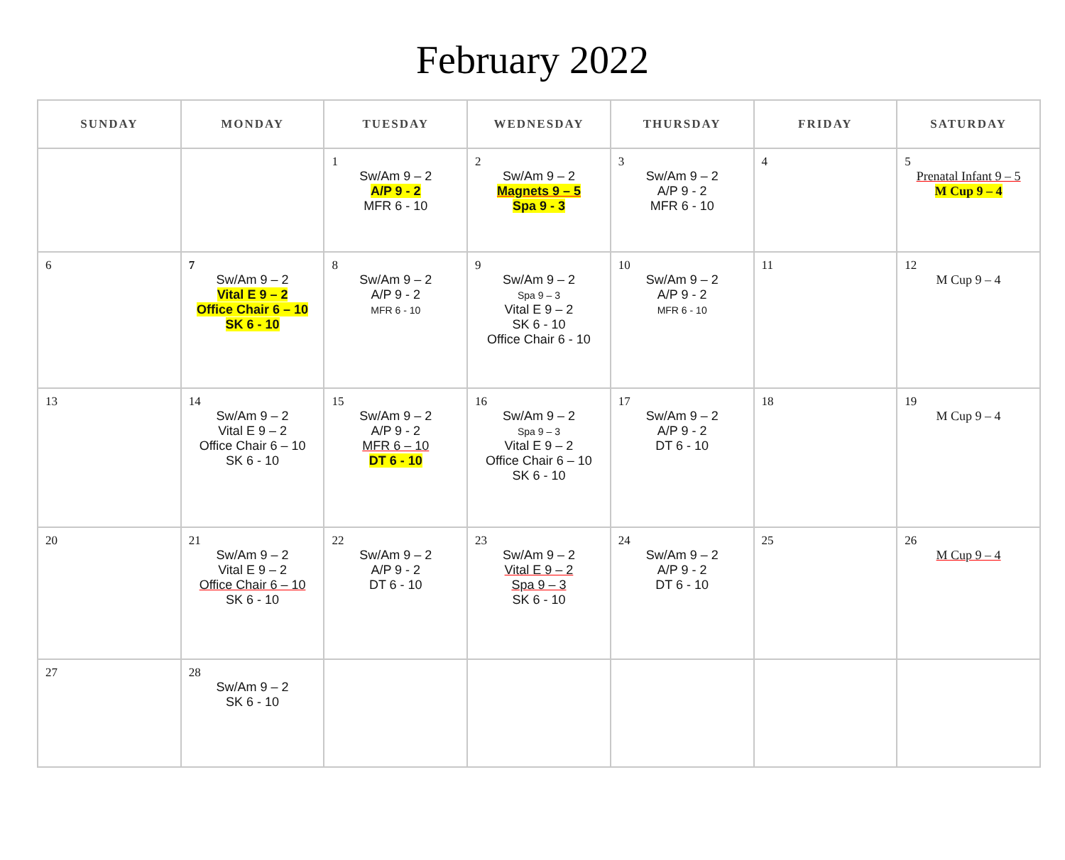February 2022
| SUNDAY | MONDAY | TUESDAY | WEDNESDAY | THURSDAY | FRIDAY | SATURDAY |
| --- | --- | --- | --- | --- | --- | --- |
| | | 1 Sw/Am 9 – 2 A/P 9 - 2 MFR 6 - 10 | 2 Sw/Am 9 – 2 Magnets 9 – 5 Spa 9 - 3 | 3 Sw/Am 9 – 2 A/P 9 - 2 MFR 6 - 10 | 4 | 5 Prenatal Infant 9 – 5 M Cup 9 – 4 |
| 6 | 7 Sw/Am 9 – 2 Vital E 9 – 2 Office Chair 6 – 10 SK 6 - 10 | 8 Sw/Am 9 – 2 A/P 9 - 2 MFR 6 - 10 | 9 Sw/Am 9 – 2 Spa 9 – 3 Vital E 9 – 2 SK 6 - 10 Office Chair 6 - 10 | 10 Sw/Am 9 – 2 A/P 9 - 2 MFR 6 - 10 | 11 | 12 M Cup 9 – 4 |
| 13 | 14 Sw/Am 9 – 2 Vital E 9 – 2 Office Chair 6 – 10 SK 6 - 10 | 15 Sw/Am 9 – 2 A/P 9 - 2 MFR 6 – 10 DT 6 - 10 | 16 Sw/Am 9 – 2 Spa 9 – 3 Vital E 9 – 2 Office Chair 6 – 10 SK 6 - 10 | 17 Sw/Am 9 – 2 A/P 9 - 2 DT 6 - 10 | 18 | 19 M Cup 9 – 4 |
| 20 | 21 Sw/Am 9 – 2 Vital E 9 – 2 Office Chair 6 – 10 SK 6 - 10 | 22 Sw/Am 9 – 2 A/P 9 - 2 DT 6 - 10 | 23 Sw/Am 9 – 2 Vital E 9 – 2 Spa 9 – 3 SK 6 - 10 | 24 Sw/Am 9 – 2 A/P 9 - 2 DT 6 - 10 | 25 | 26 M Cup 9 – 4 |
| 27 | 28 Sw/Am 9 – 2 SK 6 - 10 | | | | | |